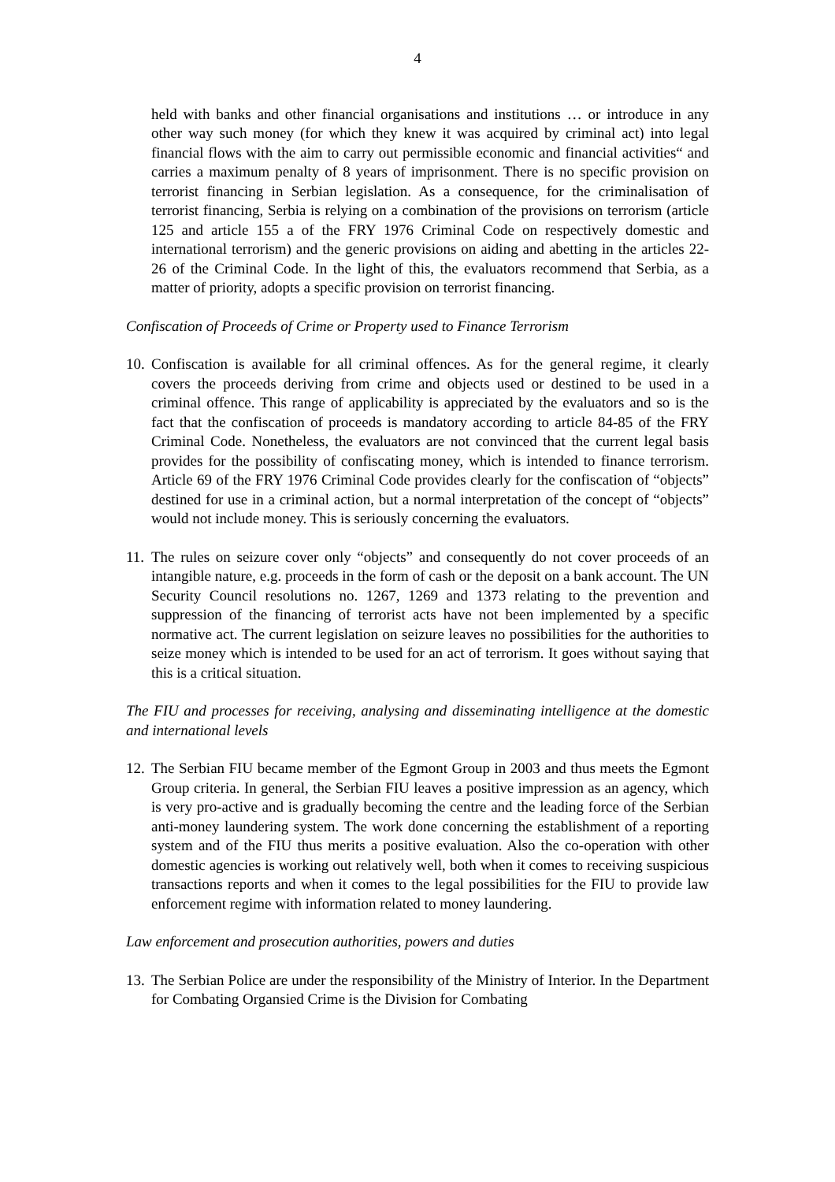4
held with banks and other financial organisations and institutions … or introduce in any other way such money (for which they knew it was acquired by criminal act) into legal financial flows with the aim to carry out permissible economic and financial activities“ and carries a maximum penalty of 8 years of imprisonment. There is no specific provision on terrorist financing in Serbian legislation. As a consequence, for the criminalisation of terrorist financing, Serbia is relying on a combination of the provisions on terrorism (article 125 and article 155 a of the FRY 1976 Criminal Code on respectively domestic and international terrorism) and the generic provisions on aiding and abetting in the articles 22-26 of the Criminal Code. In the light of this, the evaluators recommend that Serbia, as a matter of priority, adopts a specific provision on terrorist financing.
Confiscation of Proceeds of Crime or Property used to Finance Terrorism
10.
Confiscation is available for all criminal offences. As for the general regime, it clearly covers the proceeds deriving from crime and objects used or destined to be used in a criminal offence. This range of applicability is appreciated by the evaluators and so is the fact that the confiscation of proceeds is mandatory according to article 84-85 of the FRY Criminal Code. Nonetheless, the evaluators are not convinced that the current legal basis provides for the possibility of confiscating money, which is intended to finance terrorism. Article 69 of the FRY 1976 Criminal Code provides clearly for the confiscation of “objects” destined for use in a criminal action, but a normal interpretation of the concept of “objects” would not include money. This is seriously concerning the evaluators.
11.
The rules on seizure cover only “objects” and consequently do not cover proceeds of an intangible nature, e.g. proceeds in the form of cash or the deposit on a bank account. The UN Security Council resolutions no. 1267, 1269 and 1373 relating to the prevention and suppression of the financing of terrorist acts have not been implemented by a specific normative act. The current legislation on seizure leaves no possibilities for the authorities to seize money which is intended to be used for an act of terrorism. It goes without saying that this is a critical situation.
The FIU and processes for receiving, analysing and disseminating intelligence at the domestic and international levels
12.
The Serbian FIU became member of the Egmont Group in 2003 and thus meets the Egmont Group criteria. In general, the Serbian FIU leaves a positive impression as an agency, which is very pro-active and is gradually becoming the centre and the leading force of the Serbian anti-money laundering system. The work done concerning the establishment of a reporting system and of the FIU thus merits a positive evaluation. Also the co-operation with other domestic agencies is working out relatively well, both when it comes to receiving suspicious transactions reports and when it comes to the legal possibilities for the FIU to provide law enforcement regime with information related to money laundering.
Law enforcement and prosecution authorities, powers and duties
13.
The Serbian Police are under the responsibility of the Ministry of Interior. In the Department for Combating Organsied Crime is the Division for Combating